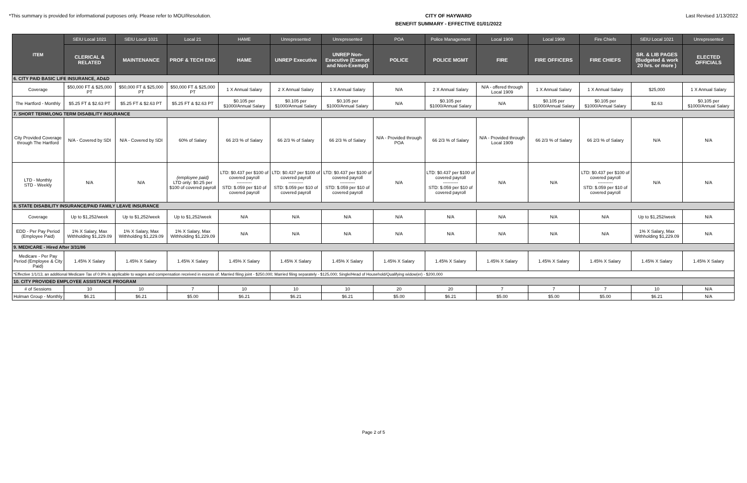*This summary is provided for informational purposes only. Please refer to MOU/Resolution.
CITY OF HAYWARD
BENEFIT SUMMARY - EFFECTIVE 01/01/2022
Last Revised 1/13/2022
| ITEM | SEIU Local 1021 | SEIU Local 1021 | Local 21 | HAME | Unrepresented | Unrepresented | POA | Police Management | Local 1909 | Local 1909 | Fire Chiefs | SEIU Local 1021 | Unrepresented |
| --- | --- | --- | --- | --- | --- | --- | --- | --- | --- | --- | --- | --- | --- |
| | CLERICAL & RELATED | MAINTENANCE | PROF & TECH ENG | HAME | UNREP Executive | UNREP Non-Executive (Exempt and Non-Exempt) | POLICE | POLICE MGMT | FIRE | FIRE OFFICERS | FIRE CHIEFS | SR. & LIB PAGES (Budgeted & work 20 hrs. or more ) | ELECTED OFFICIALS |
| 6. CITY PAID BASIC LIFE INSURANCE, AD&D | | | | | | | | | | | | | |
| Coverage | $50,000 FT & $25,000 PT | $50,000 FT & $25,000 PT | $50,000 FT & $25,000 PT | 1 X Annual Salary | 2 X Annual Salary | 1 X Annual Salary | N/A | 2 X Annual Salary | N/A - offered through Local 1909 | 1 X Annual Salary | 1 X Annual Salary | $25,000 | 1 X Annual Salary |
| The Hartford - Monthly | $5.25 FT & $2.63 PT | $5.25 FT & $2.63 PT | $5.25 FT & $2.63 PT | $0.105 per $1000/Annual Salary | $0.105 per $1000/Annual Salary | $0.105 per $1000/Annual Salary | N/A | $0.105 per $1000/Annual Salary | N/A | $0.105 per $1000/Annual Salary | $0.105 per $1000/Annual Salary | $2.63 | $0.105 per $1000/Annual Salary |
| 7. SHORT TERM/LONG TERM DISABILITY INSURANCE | | | | | | | | | | | | | |
| City Provided Coverage through The Hartford | N/A - Covered by SDI | N/A - Covered by SDI | 60% of Salary | 66 2/3 % of Salary | 66 2/3 % of Salary | 66 2/3 % of Salary | N/A - Provided through POA | 66 2/3 % of Salary | N/A - Provided through Local 1909 | 66 2/3 % of Salary | 66 2/3 % of Salary | N/A | N/A |
| LTD - Monthly STD - Weekly | N/A | N/A | (employee paid) LTD only: $0.25 per $100 of covered payroll | LTD: $0.437 per $100 of covered payroll ---------- STD: $.059 per $10 of covered payroll | LTD: $0.437 per $100 of covered payroll ---------- STD: $.059 per $10 of covered payroll | LTD: $0.437 per $100 of covered payroll ---------- STD: $.059 per $10 of covered payroll | N/A | LTD: $0.437 per $100 of covered payroll ---------- STD: $.059 per $10 of covered payroll | N/A | N/A | LTD: $0.437 per $100 of covered payroll ---------- STD: $.059 per $10 of covered payroll | N/A | N/A |
| 8. STATE DISABILITY INSURANCE/PAID FAMILY LEAVE INSURANCE | | | | | | | | | | | | | |
| Coverage | Up to $1,252/week | Up to $1,252/week | Up to $1,252/week | N/A | N/A | N/A | N/A | N/A | N/A | N/A | N/A | Up to $1,252/week | N/A |
| EDD - Per Pay Period (Employee Paid) | 1% X Salary, Max Withholding $1,229.09 | 1% X Salary, Max Withholding $1,229.09 | 1% X Salary, Max Withholding $1,229.09 | N/A | N/A | N/A | N/A | N/A | N/A | N/A | N/A | 1% X Salary, Max Withholding $1,229.09 | N/A |
| 9. MEDICARE - Hired After 3/31/86 | | | | | | | | | | | | | |
| Medicare - Per Pay Period (Employee & City Paid) | 1.45% X Salary | 1.45% X Salary | 1.45% X Salary | 1.45% X Salary | 1.45% X Salary | 1.45% X Salary | 1.45% X Salary | 1.45% X Salary | 1.45% X Salary | 1.45% X Salary | 1.45% X Salary | 1.45% X Salary | 1.45% X Salary |
| *Effective 1/1/13, an additional Medicare Tax of 0.9% is applicable to wages and compensation received in excess of: Married filing joint - $250,000; Married filing separately - $125,000; Single/Head of Household/Qualifying widow(er) - $200,000 | | | | | | | | | | | | | |
| 10. CITY PROVIDED EMPLOYEE ASSISTANCE PROGRAM | | | | | | | | | | | | | |
| # of Sessions | 10 | 10 | 7 | 10 | 10 | 10 | 20 | 20 | 7 | 7 | 7 | 10 | N/A |
| Holman Group - Monthly | $6.21 | $6.21 | $5.00 | $6.21 | $6.21 | $6.21 | $5.00 | $6.21 | $5.00 | $5.00 | $5.00 | $6.21 | N/A |
Page 2 of 5